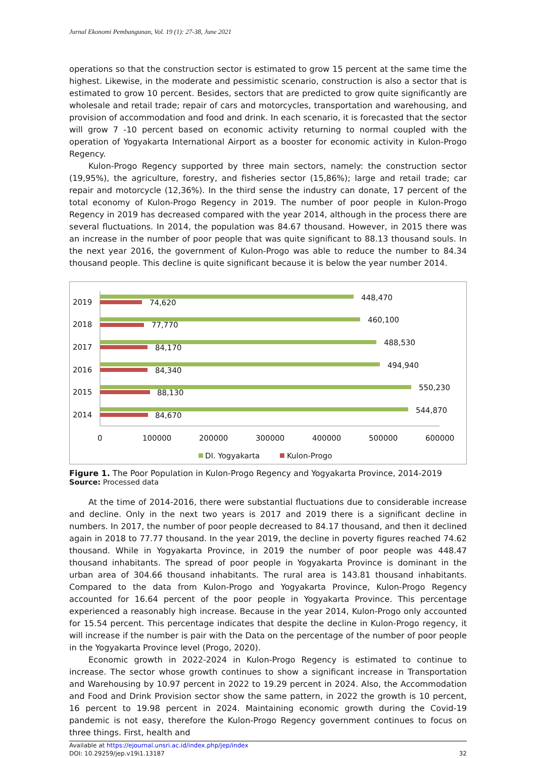Jurnal Ekonomi Pembangunan, Vol. 19 (1): 27-38, June 2021
operations so that the construction sector is estimated to grow 15 percent at the same time the highest. Likewise, in the moderate and pessimistic scenario, construction is also a sector that is estimated to grow 10 percent. Besides, sectors that are predicted to grow quite significantly are wholesale and retail trade; repair of cars and motorcycles, transportation and warehousing, and provision of accommodation and food and drink. In each scenario, it is forecasted that the sector will grow 7 -10 percent based on economic activity returning to normal coupled with the operation of Yogyakarta International Airport as a booster for economic activity in Kulon-Progo Regency.
Kulon-Progo Regency supported by three main sectors, namely: the construction sector (19,95%), the agriculture, forestry, and fisheries sector (15,86%); large and retail trade; car repair and motorcycle (12,36%). In the third sense the industry can donate, 17 percent of the total economy of Kulon-Progo Regency in 2019. The number of poor people in Kulon-Progo Regency in 2019 has decreased compared with the year 2014, although in the process there are several fluctuations. In 2014, the population was 84.67 thousand. However, in 2015 there was an increase in the number of poor people that was quite significant to 88.13 thousand souls. In the next year 2016, the government of Kulon-Progo was able to reduce the number to 84.34 thousand people. This decline is quite significant because it is below the year number 2014.
2019
448,470
74,620
2018
460,100
77,770
2017
488,530
84,170
2016
494,940
84,340
2015
550,230
88,130
2014
544,870
84,670
0
100000
200000
300000
400000
500000
600000
DI. Yogyakarta
Kulon-Progo
Figure 1. The Poor Population in Kulon-Progo Regency and Yogyakarta Province, 2014-2019
Source: Processed data
At the time of 2014-2016, there were substantial fluctuations due to considerable increase and decline. Only in the next two years is 2017 and 2019 there is a significant decline in numbers. In 2017, the number of poor people decreased to 84.17 thousand, and then it declined again in 2018 to 77.77 thousand. In the year 2019, the decline in poverty figures reached 74.62 thousand. While in Yogyakarta Province, in 2019 the number of poor people was 448.47 thousand inhabitants. The spread of poor people in Yogyakarta Province is dominant in the urban area of 304.66 thousand inhabitants. The rural area is 143.81 thousand inhabitants. Compared to the data from Kulon-Progo and Yogyakarta Province, Kulon-Progo Regency accounted for 16.64 percent of the poor people in Yogyakarta Province. This percentage experienced a reasonably high increase. Because in the year 2014, Kulon-Progo only accounted for 15.54 percent. This percentage indicates that despite the decline in Kulon-Progo regency, it will increase if the number is pair with the Data on the percentage of the number of poor people in the Yogyakarta Province level (Progo, 2020).
Economic growth in 2022-2024 in Kulon-Progo Regency is estimated to continue to increase. The sector whose growth continues to show a significant increase in Transportation and Warehousing by 10.97 percent in 2022 to 19.29 percent in 2024. Also, the Accommodation and Food and Drink Provision sector show the same pattern, in 2022 the growth is 10 percent, 16 percent to 19.98 percent in 2024. Maintaining economic growth during the Covid-19 pandemic is not easy, therefore the Kulon-Progo Regency government continues to focus on three things. First, health and
Available at https://ejournal.unsri.ac.id/index.php/jep/index
DOI: 10.29259/jep.v19i1.13187
32